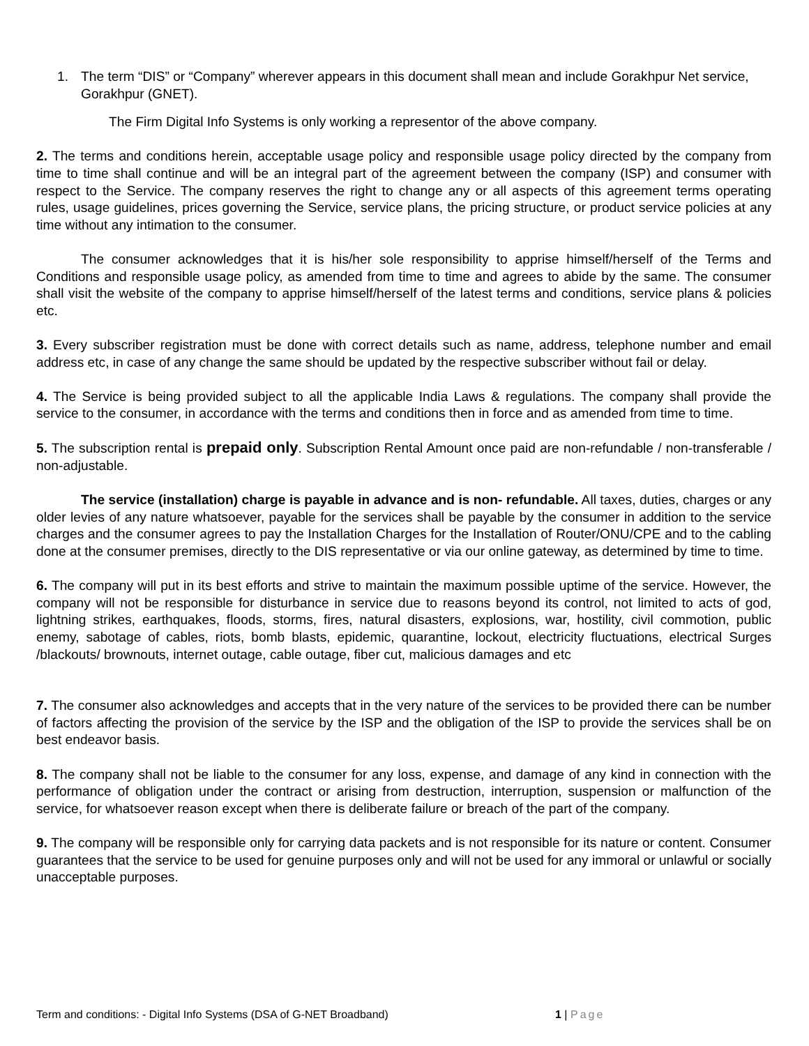1. The term “DIS” or “Company” wherever appears in this document shall mean and include Gorakhpur Net service, Gorakhpur (GNET).
The Firm Digital Info Systems is only working a representor of the above company.
2. The terms and conditions herein, acceptable usage policy and responsible usage policy directed by the company from time to time shall continue and will be an integral part of the agreement between the company (ISP) and consumer with respect to the Service. The company reserves the right to change any or all aspects of this agreement terms operating rules, usage guidelines, prices governing the Service, service plans, the pricing structure, or product service policies at any time without any intimation to the consumer.
The consumer acknowledges that it is his/her sole responsibility to apprise himself/herself of the Terms and Conditions and responsible usage policy, as amended from time to time and agrees to abide by the same. The consumer shall visit the website of the company to apprise himself/herself of the latest terms and conditions, service plans & policies etc.
3. Every subscriber registration must be done with correct details such as name, address, telephone number and email address etc, in case of any change the same should be updated by the respective subscriber without fail or delay.
4. The Service is being provided subject to all the applicable India Laws & regulations. The company shall provide the service to the consumer, in accordance with the terms and conditions then in force and as amended from time to time.
5. The subscription rental is prepaid only. Subscription Rental Amount once paid are non-refundable / non-transferable / non-adjustable.
The service (installation) charge is payable in advance and is non- refundable. All taxes, duties, charges or any older levies of any nature whatsoever, payable for the services shall be payable by the consumer in addition to the service charges and the consumer agrees to pay the Installation Charges for the Installation of Router/ONU/CPE and to the cabling done at the consumer premises, directly to the DIS representative or via our online gateway, as determined by time to time.
6. The company will put in its best efforts and strive to maintain the maximum possible uptime of the service. However, the company will not be responsible for disturbance in service due to reasons beyond its control, not limited to acts of god, lightning strikes, earthquakes, floods, storms, fires, natural disasters, explosions, war, hostility, civil commotion, public enemy, sabotage of cables, riots, bomb blasts, epidemic, quarantine, lockout, electricity fluctuations, electrical Surges /blackouts/ brownouts, internet outage, cable outage, fiber cut, malicious damages and etc
7. The consumer also acknowledges and accepts that in the very nature of the services to be provided there can be number of factors affecting the provision of the service by the ISP and the obligation of the ISP to provide the services shall be on best endeavor basis.
8. The company shall not be liable to the consumer for any loss, expense, and damage of any kind in connection with the performance of obligation under the contract or arising from destruction, interruption, suspension or malfunction of the service, for whatsoever reason except when there is deliberate failure or breach of the part of the company.
9. The company will be responsible only for carrying data packets and is not responsible for its nature or content. Consumer guarantees that the service to be used for genuine purposes only and will not be used for any immoral or unlawful or socially unacceptable purposes.
Term and conditions: - Digital Info Systems (DSA of G-NET Broadband) 1 | Page